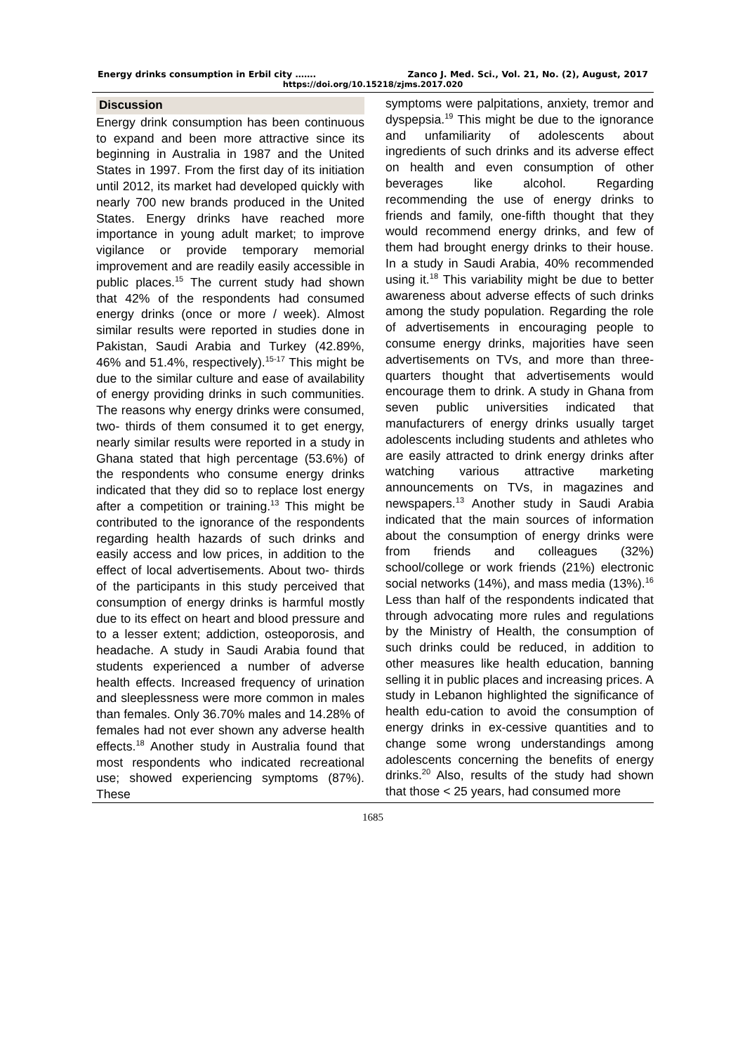Energy drinks consumption in Erbil city ……. Zanco J. Med. Sci., Vol. 21, No. (2), August, 2017
https://doi.org/10.15218/zjms.2017.020
Discussion
Energy drink consumption has been continuous to expand and been more attractive since its beginning in Australia in 1987 and the United States in 1997. From the first day of its initiation until 2012, its market had developed quickly with nearly 700 new brands produced in the United States. Energy drinks have reached more importance in young adult market; to improve vigilance or provide temporary memorial improvement and are readily easily accessible in public places.<sup>15</sup> The current study had shown that 42% of the respondents had consumed energy drinks (once or more / week). Almost similar results were reported in studies done in Pakistan, Saudi Arabia and Turkey (42.89%, 46% and 51.4%, respectively).<sup>15-17</sup> This might be due to the similar culture and ease of availability of energy providing drinks in such communities. The reasons why energy drinks were consumed, two- thirds of them consumed it to get energy, nearly similar results were reported in a study in Ghana stated that high percentage (53.6%) of the respondents who consume energy drinks indicated that they did so to replace lost energy after a competition or training.<sup>13</sup> This might be contributed to the ignorance of the respondents regarding health hazards of such drinks and easily access and low prices, in addition to the effect of local advertisements. About two- thirds of the participants in this study perceived that consumption of energy drinks is harmful mostly due to its effect on heart and blood pressure and to a lesser extent; addiction, osteoporosis, and headache. A study in Saudi Arabia found that students experienced a number of adverse health effects. Increased frequency of urination and sleeplessness were more common in males than females. Only 36.70% males and 14.28% of females had not ever shown any adverse health effects.<sup>18</sup> Another study in Australia found that most respondents who indicated recreational use; showed experiencing symptoms (87%). These
symptoms were palpitations, anxiety, tremor and dyspepsia.<sup>19</sup> This might be due to the ignorance and unfamiliarity of adolescents about ingredients of such drinks and its adverse effect on health and even consumption of other beverages like alcohol. Regarding recommending the use of energy drinks to friends and family, one-fifth thought that they would recommend energy drinks, and few of them had brought energy drinks to their house. In a study in Saudi Arabia, 40% recommended using it.<sup>18</sup> This variability might be due to better awareness about adverse effects of such drinks among the study population. Regarding the role of advertisements in encouraging people to consume energy drinks, majorities have seen advertisements on TVs, and more than three-quarters thought that advertisements would encourage them to drink. A study in Ghana from seven public universities indicated that manufacturers of energy drinks usually target adolescents including students and athletes who are easily attracted to drink energy drinks after watching various attractive marketing announcements on TVs, in magazines and newspapers.<sup>13</sup> Another study in Saudi Arabia indicated that the main sources of information about the consumption of energy drinks were from friends and colleagues (32%) school/college or work friends (21%) electronic social networks (14%), and mass media (13%).<sup>16</sup> Less than half of the respondents indicated that through advocating more rules and regulations by the Ministry of Health, the consumption of such drinks could be reduced, in addition to other measures like health education, banning selling it in public places and increasing prices. A study in Lebanon highlighted the significance of health edu-cation to avoid the consumption of energy drinks in ex-cessive quantities and to change some wrong understandings among adolescents concerning the benefits of energy drinks.<sup>20</sup> Also, results of the study had shown that those < 25 years, had consumed more
1685